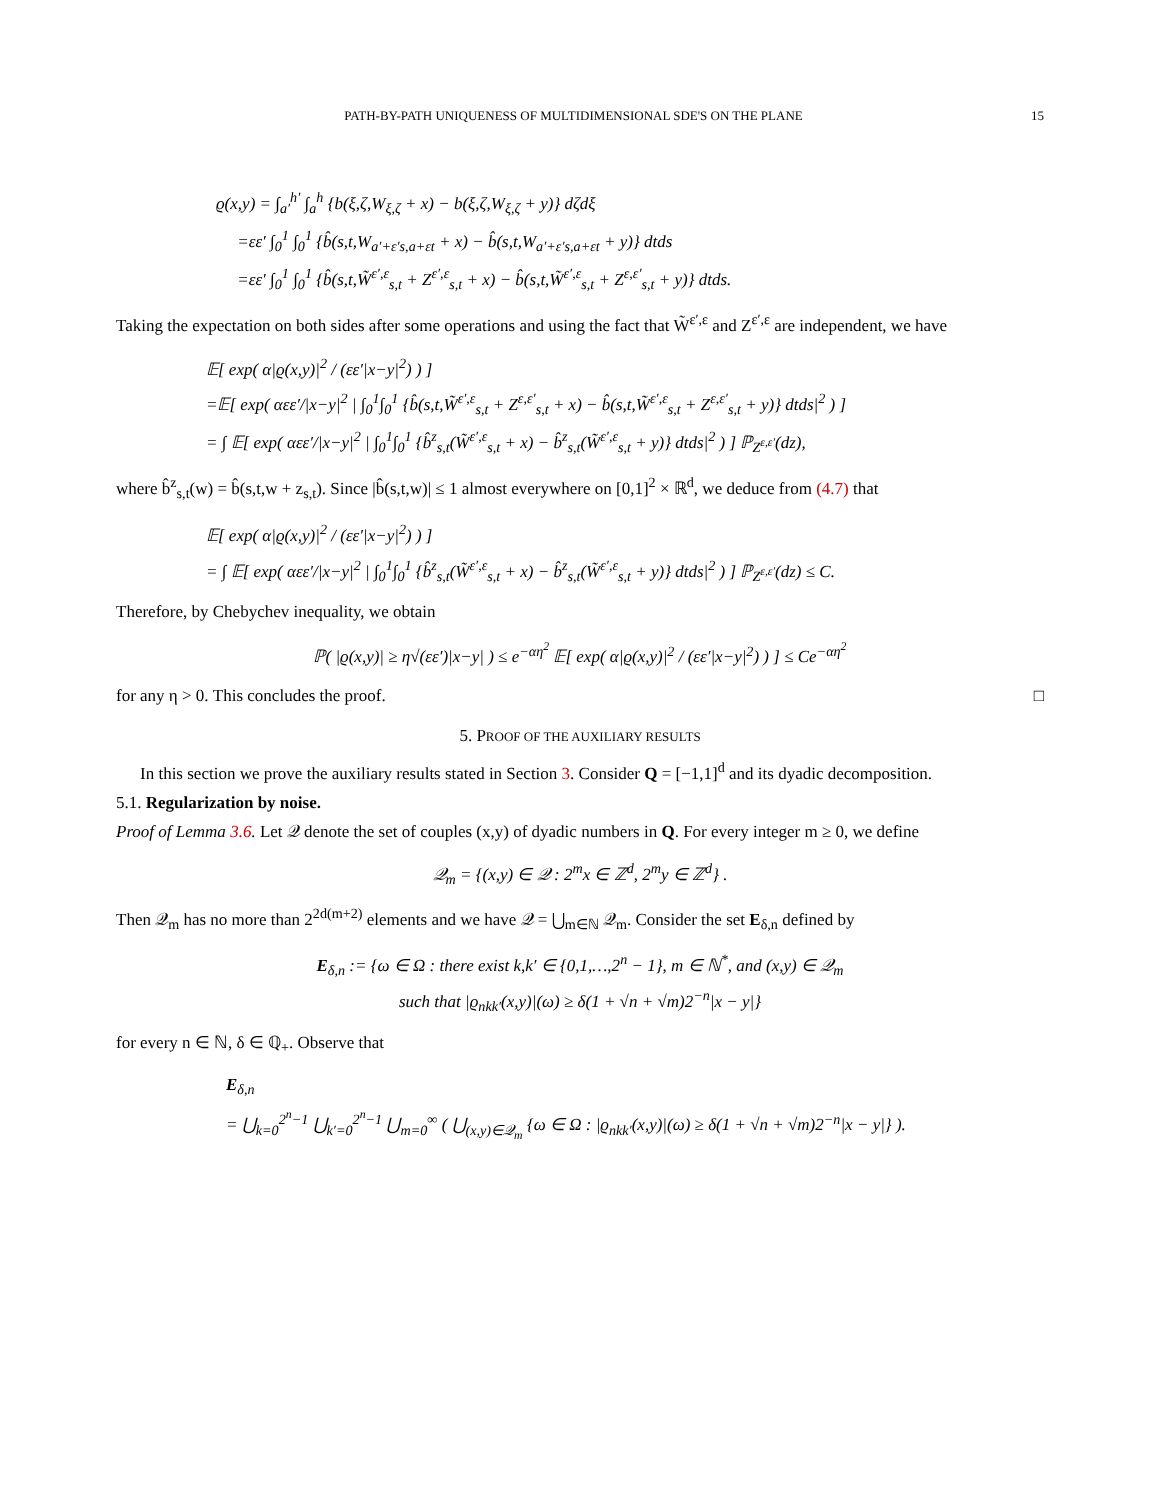PATH-BY-PATH UNIQUENESS OF MULTIDIMENSIONAL SDE'S ON THE PLANE 15
ϱ(x,y) = ∫<sub>a′</sub><sup>h′</sup> ∫<sub>a</sub><sup>h</sup> {b(ξ,ζ,W<sub>ξ,ζ</sub> + x) − b(ξ,ζ,W<sub>ξ,ζ</sub> + y)} dζdξ
=εε′ ∫<sub>0</sub><sup>1</sup> ∫<sub>0</sub><sup>1</sup> {b̂(s,t,W<sub>a′+ε′s,a+εt</sub> + x) − b̂(s,t,W<sub>a′+ε′s,a+εt</sub> + y)} dtds
=εε′ ∫<sub>0</sub><sup>1</sup> ∫<sub>0</sub><sup>1</sup> {b̂(s,t,W̃<sup>ε′,ε</sup><sub>s,t</sub> + Z<sup>ε′,ε</sup><sub>s,t</sub> + x) − b̂(s,t,W̃<sup>ε′,ε</sup><sub>s,t</sub> + Z<sup>ε,ε′</sup><sub>s,t</sub> + y)} dtds.
Taking the expectation on both sides after some operations and using the fact that W̃<sup>ε′,ε</sup> and Z<sup>ε′,ε</sup> are independent, we have
𝔼[ exp( α|ϱ(x,y)|<sup>2</sup> / (εε′|x−y|<sup>2</sup>) ) ]
=𝔼[ exp( αεε′/|x−y|<sup>2</sup> | ∫<sub>0</sub><sup>1</sup>∫<sub>0</sub><sup>1</sup> {b̂(s,t,W̃<sup>ε′,ε</sup><sub>s,t</sub> + Z<sup>ε,ε′</sup><sub>s,t</sub> + x) − b̂(s,t,W̃<sup>ε′,ε</sup><sub>s,t</sub> + Z<sup>ε,ε′</sup><sub>s,t</sub> + y)} dtds|<sup>2</sup> ) ]
= ∫ 𝔼[ exp( αεε′/|x−y|<sup>2</sup> | ∫<sub>0</sub><sup>1</sup>∫<sub>0</sub><sup>1</sup> {b̂<sup>z</sup><sub>s,t</sub>(W̃<sup>ε′,ε</sup><sub>s,t</sub> + x) − b̂<sup>z</sup><sub>s,t</sub>(W̃<sup>ε′,ε</sup><sub>s,t</sub> + y)} dtds|<sup>2</sup> ) ] ℙ<sub>Z<sup>ε,ε′</sup></sub>(dz),
where b̂<sup>z</sup><sub>s,t</sub>(w) = b̂(s,t,w + z<sub>s,t</sub>). Since |b̂(s,t,w)| ≤ 1 almost everywhere on [0,1]<sup>2</sup> × ℝ<sup>d</sup>, we deduce from (4.7) that
𝔼[ exp( α|ϱ(x,y)|<sup>2</sup> / (εε′|x−y|<sup>2</sup>) ) ]
= ∫ 𝔼[ exp( αεε′/|x−y|<sup>2</sup> | ∫<sub>0</sub><sup>1</sup>∫<sub>0</sub><sup>1</sup> {b̂<sup>z</sup><sub>s,t</sub>(W̃<sup>ε′,ε</sup><sub>s,t</sub> + x) − b̂<sup>z</sup><sub>s,t</sub>(W̃<sup>ε′,ε</sup><sub>s,t</sub> + y)} dtds|<sup>2</sup> ) ] ℙ<sub>Z<sup>ε,ε′</sup></sub>(dz) ≤ C.
Therefore, by Chebychev inequality, we obtain
ℙ( |ϱ(x,y)| ≥ η√(εε′)|x−y| ) ≤ e<sup>−αη<sup>2</sup></sup> 𝔼[ exp( α|ϱ(x,y)|<sup>2</sup> / (εε′|x−y|<sup>2</sup>) ) ] ≤ Ce<sup>−αη<sup>2</sup></sup>
for any η > 0. This concludes the proof. □
5. PROOF OF THE AUXILIARY RESULTS
In this section we prove the auxiliary results stated in Section 3. Consider Q = [−1,1]<sup>d</sup> and its dyadic decomposition.
5.1. Regularization by noise.
Proof of Lemma 3.6. Let 𝒬 denote the set of couples (x,y) of dyadic numbers in Q. For every integer m ≥ 0, we define
𝒬<sub>m</sub> = {(x,y) ∈ 𝒬 : 2<sup>m</sup>x ∈ ℤ<sup>d</sup>, 2<sup>m</sup>y ∈ ℤ<sup>d</sup>} .
Then 𝒬<sub>m</sub> has no more than 2<sup>2d(m+2)</sup> elements and we have 𝒬 = ⋃<sub>m∈ℕ</sub> 𝒬<sub>m</sub>. Consider the set E<sub>δ,n</sub> defined by
E<sub>δ,n</sub> := {ω ∈ Ω : there exist k,k′ ∈ {0,1,…,2<sup>n</sup> − 1}, m ∈ ℕ<sup>*</sup>, and (x,y) ∈ 𝒬<sub>m</sub>
such that |ϱ<sub>nkk′</sub>(x,y)|(ω) ≥ δ(1 + √n + √m)2<sup>−n</sup>|x − y|}
for every n ∈ ℕ, δ ∈ ℚ<sub>+</sub>. Observe that
E<sub>δ,n</sub>
= ⋃<sub>k=0</sub><sup>2<sup>n</sup>−1</sup> ⋃<sub>k′=0</sub><sup>2<sup>n</sup>−1</sup> ⋃<sub>m=0</sub><sup>∞</sup> ( ⋃<sub>(x,y)∈𝒬<sub>m</sub></sub> {ω ∈ Ω : |ϱ<sub>nkk′</sub>(x,y)|(ω) ≥ δ(1 + √n + √m)2<sup>−n</sup>|x − y|} ).